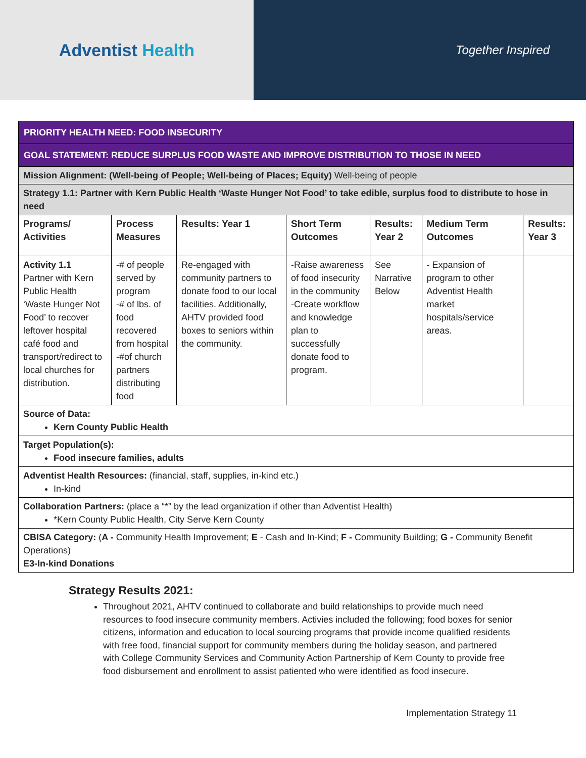Adventist Health
Together Inspired
| PRIORITY HEALTH NEED: FOOD INSECURITY | | | | | | |
| GOAL STATEMENT: REDUCE SURPLUS FOOD WASTE AND IMPROVE DISTRIBUTION TO THOSE IN NEED | | | | | | |
| Mission Alignment: (Well-being of People; Well-being of Places; Equity) Well-being of people | | | | | | |
| Strategy 1.1: Partner with Kern Public Health ‘Waste Hunger Not Food’ to take edible, surplus food to distribute to hose in need | | | | | | |
| Programs/ Activities | Process Measures | Results: Year 1 | Short Term Outcomes | Results: Year 2 | Medium Term Outcomes | Results: Year 3 |
| Activity 1.1 Partner with Kern Public Health ‘Waste Hunger Not Food’ to recover leftover hospital café food and transport/redirect to local churches for distribution. | -# of people served by program -# of lbs. of food recovered from hospital -#of church partners distributing food | Re-engaged with community partners to donate food to our local facilities. Additionally, AHTV provided food boxes to seniors within the community. | -Raise awareness of food insecurity in the community -Create workflow and knowledge plan to successfully donate food to program. | See Narrative Below | - Expansion of program to other Adventist Health market hospitals/service areas. | |
| Source of Data: Kern County Public Health | | | | | | |
| Target Population(s): Food insecure families, adults | | | | | | |
| Adventist Health Resources: (financial, staff, supplies, in-kind etc.) In-kind | | | | | | |
| Collaboration Partners: (place a “*” by the lead organization if other than Adventist Health) *Kern County Public Health, City Serve Kern County | | | | | | |
| CBISA Category: ( A - Community Health Improvement; E - Cash and In-Kind; F - Community Building; G - Community Benefit Operations) E3-In-kind Donations | | | | | | |
Strategy Results 2021:
Throughout 2021, AHTV continued to collaborate and build relationships to provide much need resources to food insecure community members. Activies included the following; food boxes for senior citizens, information and education to local sourcing programs that provide income qualified residents with free food, financial support for community members during the holiday season, and partnered with College Community Services and Community Action Partnership of Kern County to provide free food disbursement and enrollment to assist patiented who were identified as food insecure.
Implementation Strategy 11